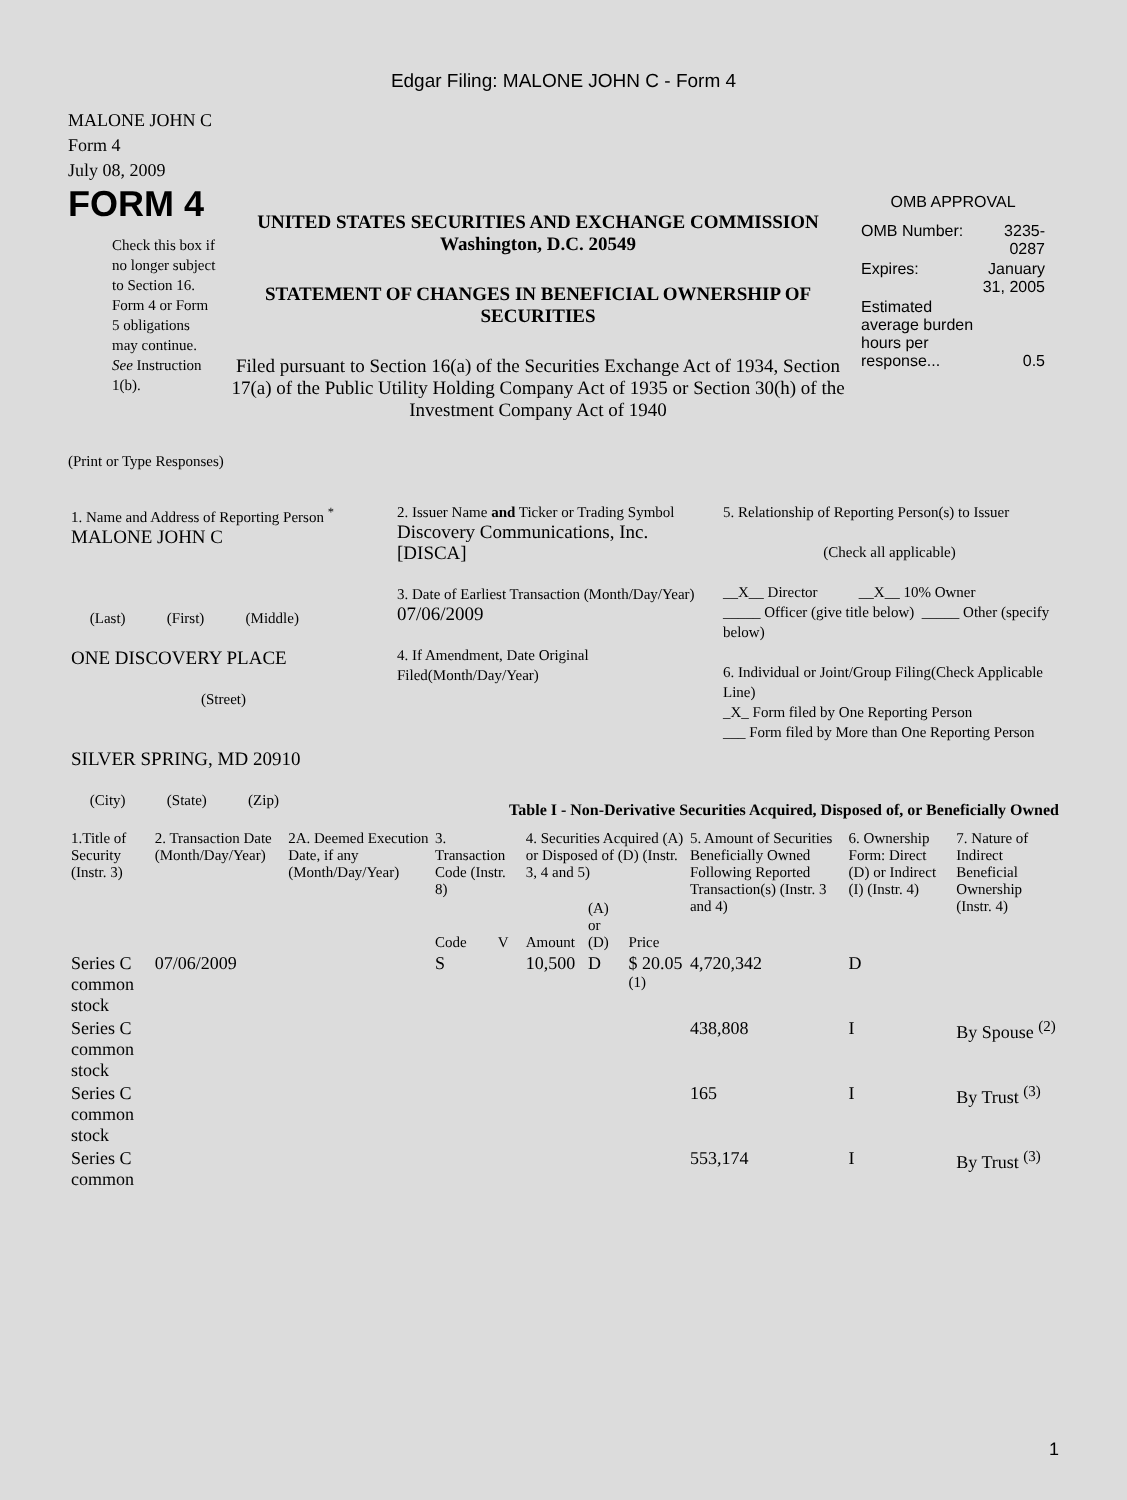Edgar Filing: MALONE JOHN C - Form 4
MALONE JOHN C
Form 4
July 08, 2009
FORM 4
Check this box if no longer subject to Section 16. Form 4 or Form 5 obligations may continue. See Instruction 1(b).
UNITED STATES SECURITIES AND EXCHANGE COMMISSION
Washington, D.C. 20549
STATEMENT OF CHANGES IN BENEFICIAL OWNERSHIP OF SECURITIES
Filed pursuant to Section 16(a) of the Securities Exchange Act of 1934, Section 17(a) of the Public Utility Holding Company Act of 1935 or Section 30(h) of the Investment Company Act of 1940
OMB APPROVAL
| OMB Number: | 3235-0287 |
| Expires: | January 31, 2005 |
| Estimated average burden hours per response... | 0.5 |
(Print or Type Responses)
| 1. Name and Address of Reporting Person <sup>*</sup> MALONE JOHN C (Last) (First) (Middle) ONE DISCOVERY PLACE (Street) SILVER SPRING, MD 20910 (City) (State) (Zip) | 2. Issuer Name and Ticker or Trading Symbol Discovery Communications, Inc. [DISCA] 3. Date of Earliest Transaction (Month/Day/Year) 07/06/2009 4. If Amendment, Date Original Filed(Month/Day/Year) | 5. Relationship of Reporting Person(s) to Issuer (Check all applicable) __X__ Director __X__ 10% Owner _____ Officer (give title below) _____ Other (specify below) 6. Individual or Joint/Group Filing(Check Applicable Line) _X_ Form filed by One Reporting Person ___ Form filed by More than One Reporting Person |
Table I - Non-Derivative Securities Acquired, Disposed of, or Beneficially Owned
| 1.Title of Security (Instr. 3) | 2. Transaction Date (Month/Day/Year) | 2A. Deemed Execution Date, if any (Month/Day/Year) | 3. Transaction Code (Instr. 8) | | 4. Securities Acquired (A) or Disposed of (D) (Instr. 3, 4 and 5) | | | 5. Amount of Securities Beneficially Owned Following Reported Transaction(s) (Instr. 3 and 4) | 6. Ownership Form: Direct (D) or Indirect (I) (Instr. 4) | 7. Nature of Indirect Beneficial Ownership (Instr. 4) |
| --- | --- | --- | --- | --- | --- | --- | --- | --- | --- | --- |
| | | | Code | V | Amount | (A) or (D) | Price | | | |
| Series C common stock | 07/06/2009 | | S | | 10,500 | D | $ 20.05 <sup>(1)</sup> | 4,720,342 | D | |
| Series C common stock | | | | | | | | 438,808 | I | By Spouse <sup>(2)</sup> |
| Series C common stock | | | | | | | | 165 | I | By Trust <sup>(3)</sup> |
| Series C common | | | | | | | | 553,174 | I | By Trust <sup>(3)</sup> |
1